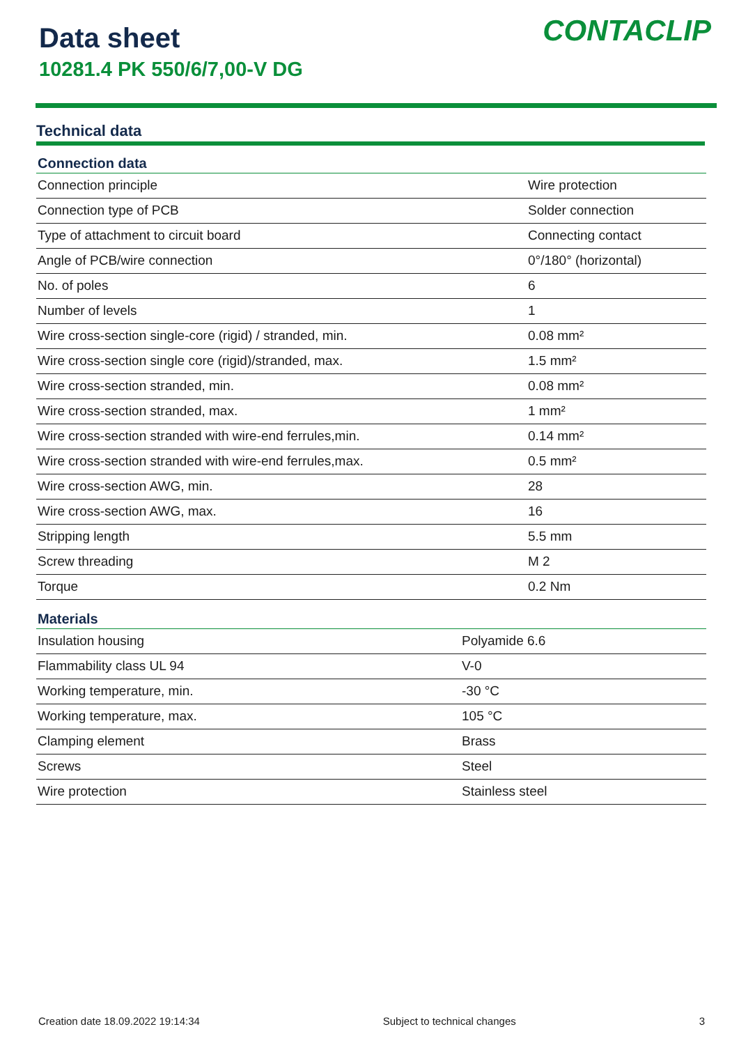Data sheet
10281.4 PK 550/6/7,00-V DG
CONTACLIP
Technical data
| Connection data | |
| --- | --- |
| Connection principle | Wire protection |
| Connection type of PCB | Solder connection |
| Type of attachment to circuit board | Connecting contact |
| Angle of PCB/wire connection | 0°/180° (horizontal) |
| No. of poles | 6 |
| Number of levels | 1 |
| Wire cross-section single-core (rigid) / stranded, min. | 0.08 mm² |
| Wire cross-section single core (rigid)/stranded, max. | 1.5 mm² |
| Wire cross-section stranded, min. | 0.08 mm² |
| Wire cross-section stranded, max. | 1 mm² |
| Wire cross-section stranded with wire-end ferrules,min. | 0.14 mm² |
| Wire cross-section stranded with wire-end ferrules,max. | 0.5 mm² |
| Wire cross-section AWG, min. | 28 |
| Wire cross-section AWG, max. | 16 |
| Stripping length | 5.5 mm |
| Screw threading | M 2 |
| Torque | 0.2 Nm |
| Materials | |
| --- | --- |
| Insulation housing | Polyamide 6.6 |
| Flammability class UL 94 | V-0 |
| Working temperature, min. | -30 °C |
| Working temperature, max. | 105 °C |
| Clamping element | Brass |
| Screws | Steel |
| Wire protection | Stainless steel |
Creation date 18.09.2022 19:14:34 Subject to technical changes 3